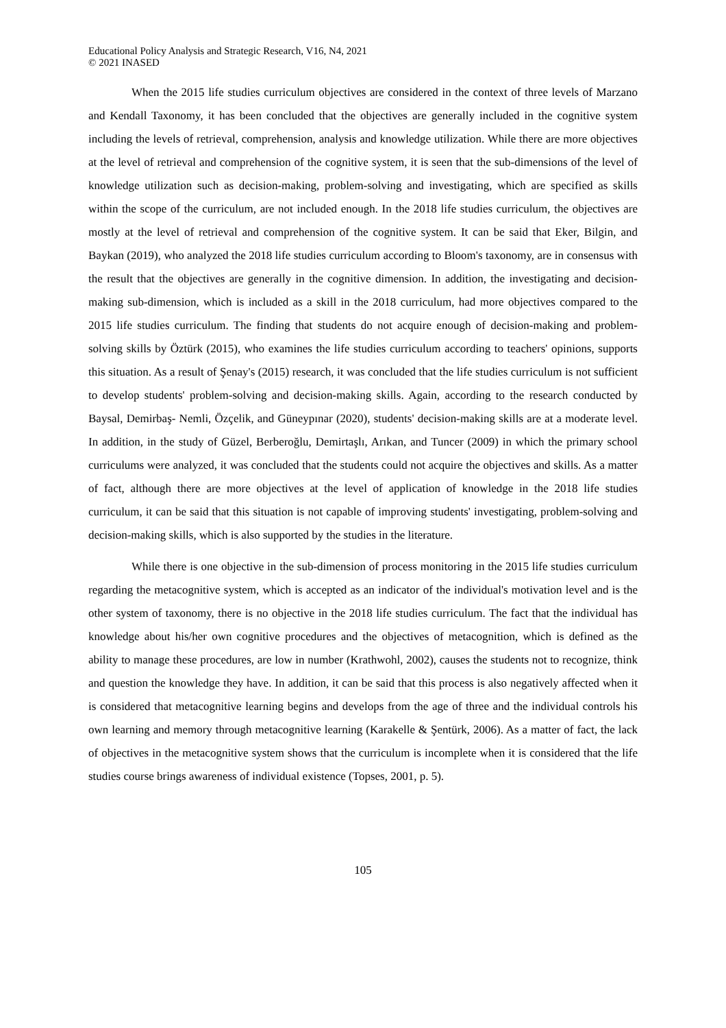Educational Policy Analysis and Strategic Research, V16, N4, 2021
© 2021 INASED
When the 2015 life studies curriculum objectives are considered in the context of three levels of Marzano and Kendall Taxonomy, it has been concluded that the objectives are generally included in the cognitive system including the levels of retrieval, comprehension, analysis and knowledge utilization. While there are more objectives at the level of retrieval and comprehension of the cognitive system, it is seen that the sub-dimensions of the level of knowledge utilization such as decision-making, problem-solving and investigating, which are specified as skills within the scope of the curriculum, are not included enough. In the 2018 life studies curriculum, the objectives are mostly at the level of retrieval and comprehension of the cognitive system. It can be said that Eker, Bilgin, and Baykan (2019), who analyzed the 2018 life studies curriculum according to Bloom's taxonomy, are in consensus with the result that the objectives are generally in the cognitive dimension. In addition, the investigating and decision-making sub-dimension, which is included as a skill in the 2018 curriculum, had more objectives compared to the 2015 life studies curriculum. The finding that students do not acquire enough of decision-making and problem-solving skills by Öztürk (2015), who examines the life studies curriculum according to teachers' opinions, supports this situation. As a result of Şenay's (2015) research, it was concluded that the life studies curriculum is not sufficient to develop students' problem-solving and decision-making skills. Again, according to the research conducted by Baysal, Demirbaş- Nemli, Özçelik, and Güneypınar (2020), students' decision-making skills are at a moderate level. In addition, in the study of Güzel, Berberoğlu, Demirtaşlı, Arıkan, and Tuncer (2009) in which the primary school curriculums were analyzed, it was concluded that the students could not acquire the objectives and skills. As a matter of fact, although there are more objectives at the level of application of knowledge in the 2018 life studies curriculum, it can be said that this situation is not capable of improving students' investigating, problem-solving and decision-making skills, which is also supported by the studies in the literature.
While there is one objective in the sub-dimension of process monitoring in the 2015 life studies curriculum regarding the metacognitive system, which is accepted as an indicator of the individual's motivation level and is the other system of taxonomy, there is no objective in the 2018 life studies curriculum. The fact that the individual has knowledge about his/her own cognitive procedures and the objectives of metacognition, which is defined as the ability to manage these procedures, are low in number (Krathwohl, 2002), causes the students not to recognize, think and question the knowledge they have. In addition, it can be said that this process is also negatively affected when it is considered that metacognitive learning begins and develops from the age of three and the individual controls his own learning and memory through metacognitive learning (Karakelle & Şentürk, 2006). As a matter of fact, the lack of objectives in the metacognitive system shows that the curriculum is incomplete when it is considered that the life studies course brings awareness of individual existence (Topses, 2001, p. 5).
105